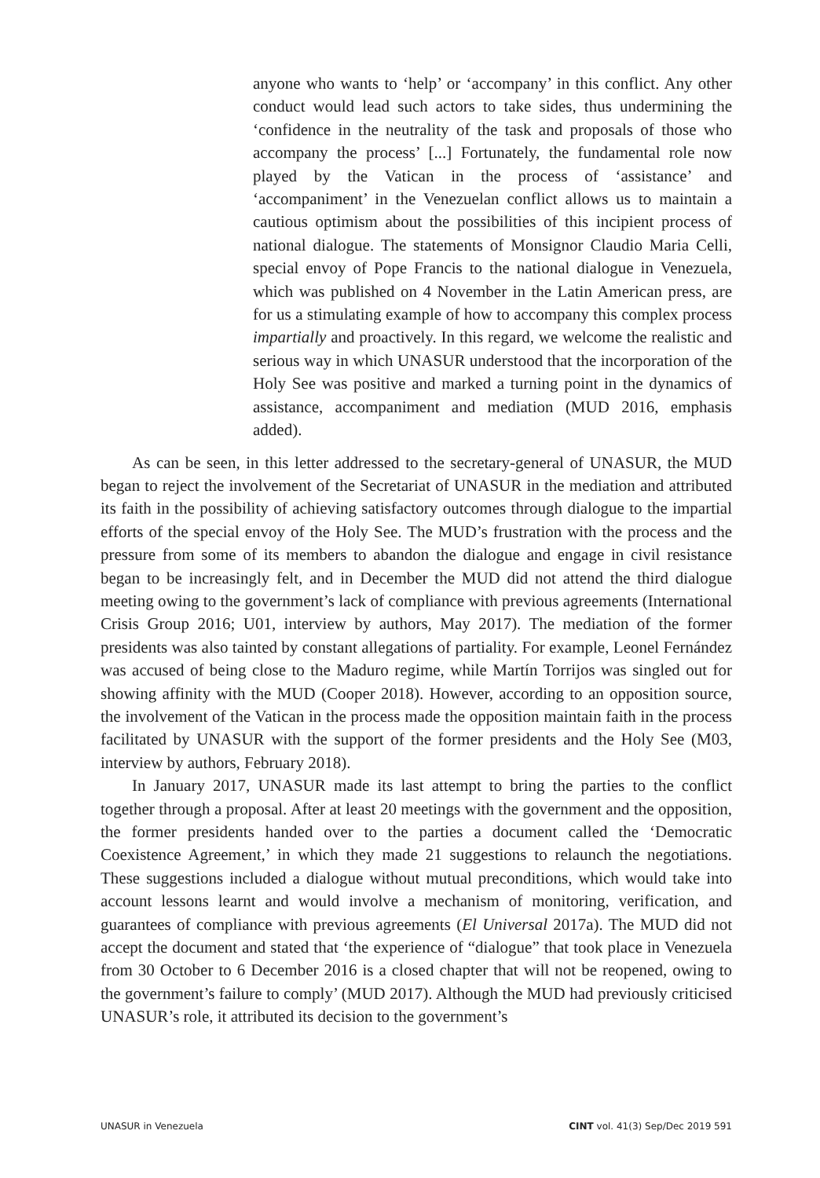anyone who wants to ‘help’ or ‘accompany’ in this conflict. Any other conduct would lead such actors to take sides, thus undermining the ‘confidence in the neutrality of the task and proposals of those who accompany the process’ [...] Fortunately, the fundamental role now played by the Vatican in the process of ‘assistance’ and ‘accompaniment’ in the Venezuelan conflict allows us to maintain a cautious optimism about the possibilities of this incipient process of national dialogue. The statements of Monsignor Claudio Maria Celli, special envoy of Pope Francis to the national dialogue in Venezuela, which was published on 4 November in the Latin American press, are for us a stimulating example of how to accompany this complex process impartially and proactively. In this regard, we welcome the realistic and serious way in which UNASUR understood that the incorporation of the Holy See was positive and marked a turning point in the dynamics of assistance, accompaniment and mediation (MUD 2016, emphasis added).
As can be seen, in this letter addressed to the secretary-general of UNASUR, the MUD began to reject the involvement of the Secretariat of UNASUR in the mediation and attributed its faith in the possibility of achieving satisfactory outcomes through dialogue to the impartial efforts of the special envoy of the Holy See. The MUD’s frustration with the process and the pressure from some of its members to abandon the dialogue and engage in civil resistance began to be increasingly felt, and in December the MUD did not attend the third dialogue meeting owing to the government’s lack of compliance with previous agreements (International Crisis Group 2016; U01, interview by authors, May 2017). The mediation of the former presidents was also tainted by constant allegations of partiality. For example, Leonel Fernández was accused of being close to the Maduro regime, while Martín Torrijos was singled out for showing affinity with the MUD (Cooper 2018). However, according to an opposition source, the involvement of the Vatican in the process made the opposition maintain faith in the process facilitated by UNASUR with the support of the former presidents and the Holy See (M03, interview by authors, February 2018).
In January 2017, UNASUR made its last attempt to bring the parties to the conflict together through a proposal. After at least 20 meetings with the government and the opposition, the former presidents handed over to the parties a document called the ‘Democratic Coexistence Agreement,’ in which they made 21 suggestions to relaunch the negotiations. These suggestions included a dialogue without mutual preconditions, which would take into account lessons learnt and would involve a mechanism of monitoring, verification, and guarantees of compliance with previous agreements (El Universal 2017a). The MUD did not accept the document and stated that ‘the experience of “dialogue” that took place in Venezuela from 30 October to 6 December 2016 is a closed chapter that will not be reopened, owing to the government’s failure to comply’ (MUD 2017). Although the MUD had previously criticised UNASUR’s role, it attributed its decision to the government’s
UNASUR in Venezuela CINT vol. 41(3) Sep/Dec 2019 591